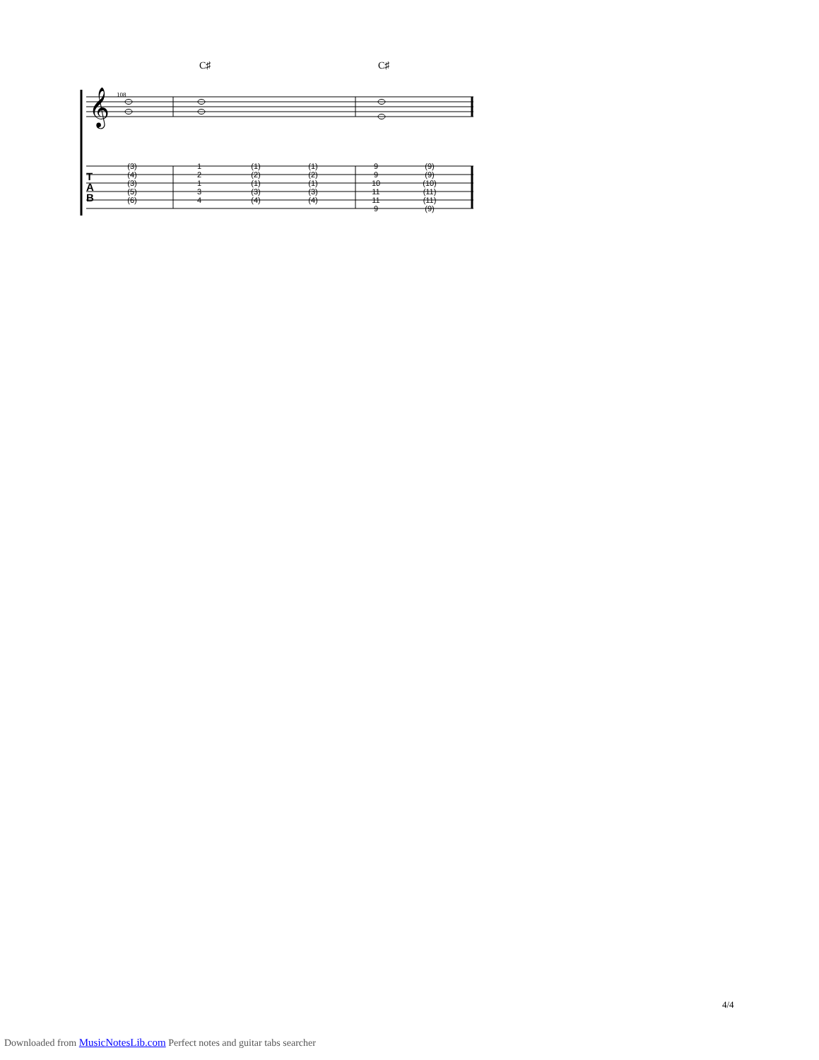𝄞
108
C♯
C♯
T
A
B
(3)
(4)
(3)
(5)
(6)
1
2
1
3
4
(1)
(2)
(1)
(3)
(4)
(1)
(2)
(1)
(3)
(4)
9
9
10
11
11
9
(9)
(9)
(10)
(11)
(11)
(9)
4/4
Downloaded from MusicNotesLib.com Perfect notes and guitar tabs searcher